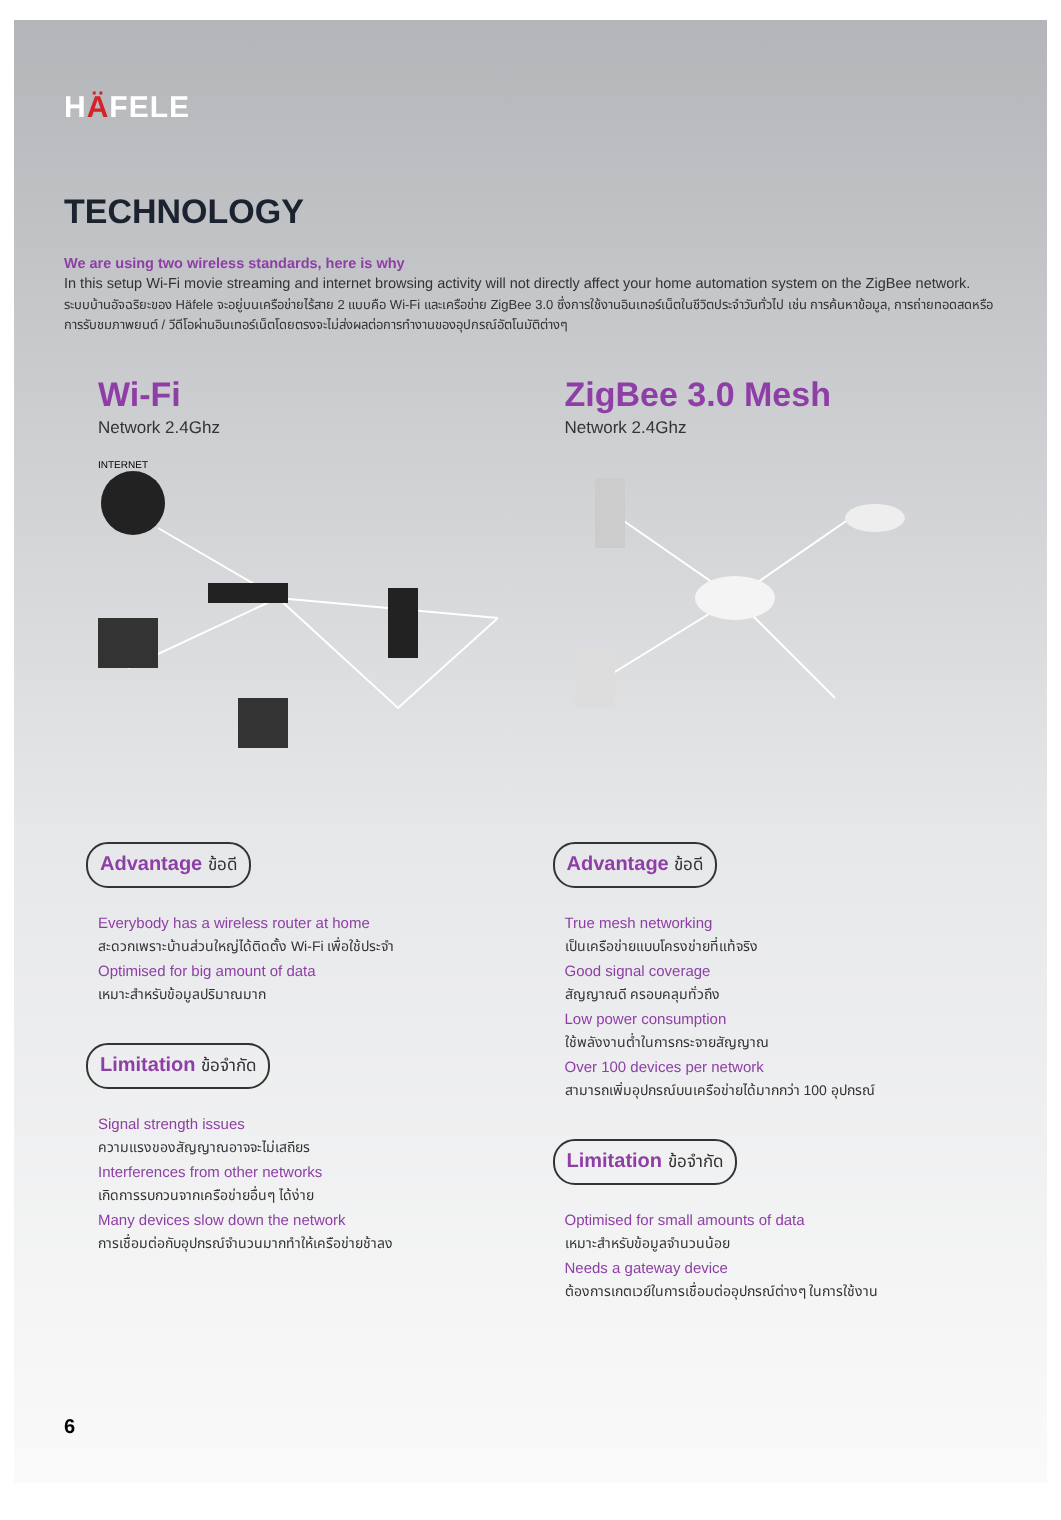HÄFELE
TECHNOLOGY
We are using two wireless standards, here is why
In this setup Wi-Fi movie streaming and internet browsing activity will not directly affect your home automation system on the ZigBee network.
ระบบบ้านอัจฉริยะของ Häfele จะอยู่บนเครือข่ายไร้สาย 2 แบบคือ Wi-Fi และเครือข่าย ZigBee 3.0 ซึ่งการใช้งานอินเทอร์เน็ตในชีวิตประจำวันทั่วไป เช่น การค้นหาข้อมูล, การถ่ายทอดสดหรือการรับชมภาพยนต์ / วีดีโอผ่านอินเทอร์เน็ตโดยตรงจะไม่ส่งผลต่อการทำงานของอุปกรณ์อัตโนมัติต่างๆ
Wi-Fi
Network 2.4Ghz
INTERNET
Advantage ข้อดี
Everybody has a wireless router at home
สะดวกเพราะบ้านส่วนใหญ่ได้ติดตั้ง Wi-Fi เพื่อใช้ประจำ
Optimised for big amount of data
เหมาะสำหรับข้อมูลปริมาณมาก
Limitation ข้อจำกัด
Signal strength issues
ความแรงของสัญญาณอาจจะไม่เสถียร
Interferences from other networks
เกิดการรบกวนจากเครือข่ายอื่นๆ ได้ง่าย
Many devices slow down the network
การเชื่อมต่อกับอุปกรณ์จำนวนมากทำให้เครือข่ายช้าลง
ZigBee 3.0 Mesh
Network 2.4Ghz
Advantage ข้อดี
True mesh networking
เป็นเครือข่ายแบบโครงข่ายที่แท้จริง
Good signal coverage
สัญญาณดี ครอบคลุมทั่วถึง
Low power consumption
ใช้พลังงานต่ำในการกระจายสัญญาณ
Over 100 devices per network
สามารถเพิ่มอุปกรณ์บนเครือข่ายได้มากกว่า 100 อุปกรณ์
Limitation ข้อจำกัด
Optimised for small amounts of data
เหมาะสำหรับข้อมูลจำนวนน้อย
Needs a gateway device
ต้องการเกตเวย์ในการเชื่อมต่ออุปกรณ์ต่างๆ ในการใช้งาน
6